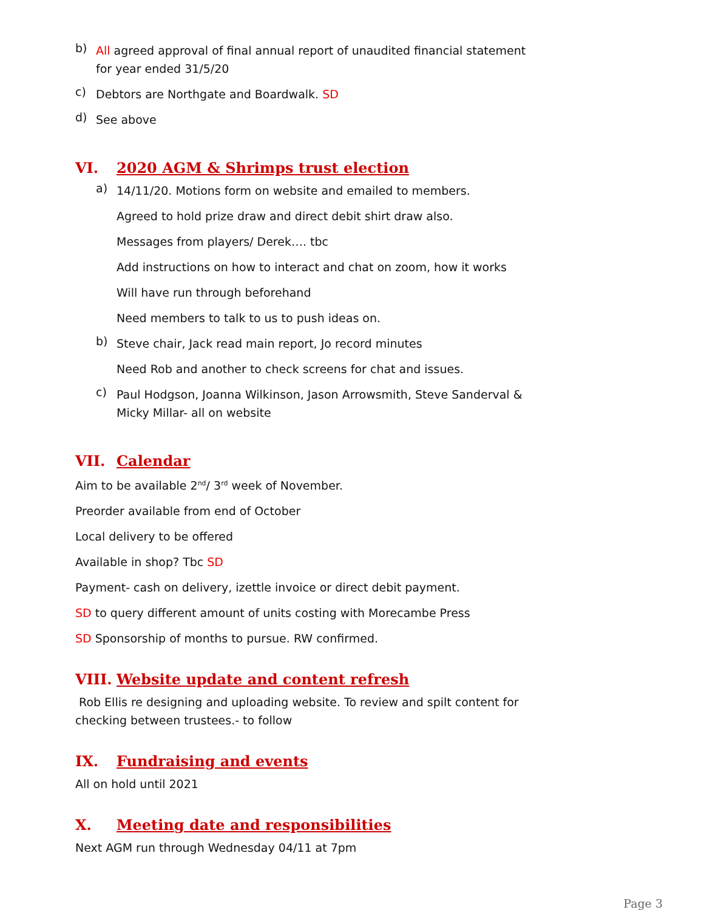b)
All agreed approval of final annual report of unaudited financial statement for year ended 31/5/20
c)
Debtors are Northgate and Boardwalk. SD
d)
See above
VI. 2020 AGM & Shrimps trust election
a)
14/11/20. Motions form on website and emailed to members.
Agreed to hold prize draw and direct debit shirt draw also.
Messages from players/ Derek…. tbc
Add instructions on how to interact and chat on zoom, how it works
Will have run through beforehand
Need members to talk to us to push ideas on.
b)
Steve chair, Jack read main report, Jo record minutes
Need Rob and another to check screens for chat and issues.
c)
Paul Hodgson, Joanna Wilkinson, Jason Arrowsmith, Steve Sanderval & Micky Millar- all on website
VII. Calendar
Aim to be available 2<sup>nd</sup>/ 3<sup>rd</sup> week of November.
Preorder available from end of October
Local delivery to be offered
Available in shop? Tbc SD
Payment- cash on delivery, izettle invoice or direct debit payment.
SD to query different amount of units costing with Morecambe Press
SD Sponsorship of months to pursue. RW confirmed.
VIII. Website update and content refresh
Rob Ellis re designing and uploading website. To review and spilt content for checking between trustees.- to follow
IX. Fundraising and events
All on hold until 2021
X. Meeting date and responsibilities
Next AGM run through Wednesday 04/11 at 7pm
Page 3